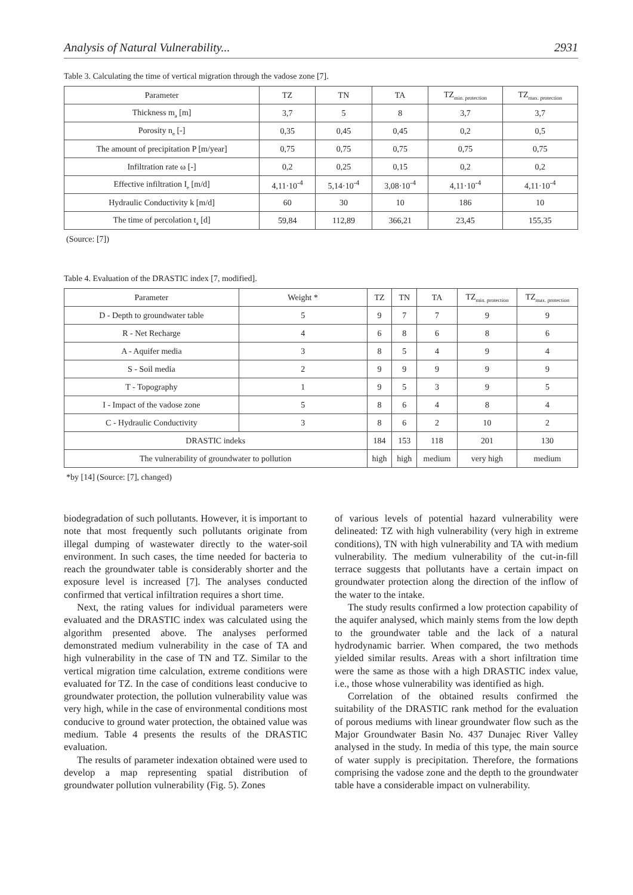Analysis of Natural Vulnerability... 2931
Table 3. Calculating the time of vertical migration through the vadose zone [7].
| Parameter | TZ | TN | TA | TZ<sub>min. protection</sub> | TZ<sub>max. protection</sub> |
| --- | --- | --- | --- | --- | --- |
| Thickness m<sub>a</sub> [m] | 3,7 | 5 | 8 | 3,7 | 3,7 |
| Porosity n<sub>e</sub> [-] | 0,35 | 0,45 | 0,45 | 0,2 | 0,5 |
| The amount of precipitation P [m/year] | 0,75 | 0,75 | 0,75 | 0,75 | 0,75 |
| Infiltration rate ω [-] | 0,2 | 0,25 | 0,15 | 0,2 | 0,2 |
| Effective infiltration I<sub>e</sub> [m/d] | 4,11·10<sup>-4</sup> | 5,14·10<sup>-4</sup> | 3,08·10<sup>-4</sup> | 4,11·10<sup>-4</sup> | 4,11·10<sup>-4</sup> |
| Hydraulic Conductivity k [m/d] | 60 | 30 | 10 | 186 | 10 |
| The time of percolation t<sub>a</sub> [d] | 59,84 | 112,89 | 366,21 | 23,45 | 155,35 |
(Source: [7])
Table 4. Evaluation of the DRASTIC index [7, modified].
| Parameter | Weight * | TZ | TN | TA | TZ<sub>min. protection</sub> | TZ<sub>max. protection</sub> |
| --- | --- | --- | --- | --- | --- | --- |
| D - Depth to groundwater table | 5 | 9 | 7 | 7 | 9 | 9 |
| R - Net Recharge | 4 | 6 | 8 | 6 | 8 | 6 |
| A - Aquifer media | 3 | 8 | 5 | 4 | 9 | 4 |
| S - Soil media | 2 | 9 | 9 | 9 | 9 | 9 |
| T - Topography | 1 | 9 | 5 | 3 | 9 | 5 |
| I - Impact of the vadose zone | 5 | 8 | 6 | 4 | 8 | 4 |
| C - Hydraulic Conductivity | 3 | 8 | 6 | 2 | 10 | 2 |
| DRASTIC indeks | | 184 | 153 | 118 | 201 | 130 |
| The vulnerability of groundwater to pollution | | high | high | medium | very high | medium |
*by [14] (Source: [7], changed)
biodegradation of such pollutants. However, it is important to note that most frequently such pollutants originate from illegal dumping of wastewater directly to the water-soil environment. In such cases, the time needed for bacteria to reach the groundwater table is considerably shorter and the exposure level is increased [7]. The analyses conducted confirmed that vertical infiltration requires a short time.
Next, the rating values for individual parameters were evaluated and the DRASTIC index was calculated using the algorithm presented above. The analyses performed demonstrated medium vulnerability in the case of TA and high vulnerability in the case of TN and TZ. Similar to the vertical migration time calculation, extreme conditions were evaluated for TZ. In the case of conditions least conducive to groundwater protection, the pollution vulnerability value was very high, while in the case of environmental conditions most conducive to ground water protection, the obtained value was medium. Table 4 presents the results of the DRASTIC evaluation.
The results of parameter indexation obtained were used to develop a map representing spatial distribution of groundwater pollution vulnerability (Fig. 5). Zones
of various levels of potential hazard vulnerability were delineated: TZ with high vulnerability (very high in extreme conditions), TN with high vulnerability and TA with medium vulnerability. The medium vulnerability of the cut-in-fill terrace suggests that pollutants have a certain impact on groundwater protection along the direction of the inflow of the water to the intake.
The study results confirmed a low protection capability of the aquifer analysed, which mainly stems from the low depth to the groundwater table and the lack of a natural hydrodynamic barrier. When compared, the two methods yielded similar results. Areas with a short infiltration time were the same as those with a high DRASTIC index value, i.e., those whose vulnerability was identified as high.
Correlation of the obtained results confirmed the suitability of the DRASTIC rank method for the evaluation of porous mediums with linear groundwater flow such as the Major Groundwater Basin No. 437 Dunajec River Valley analysed in the study. In media of this type, the main source of water supply is precipitation. Therefore, the formations comprising the vadose zone and the depth to the groundwater table have a considerable impact on vulnerability.